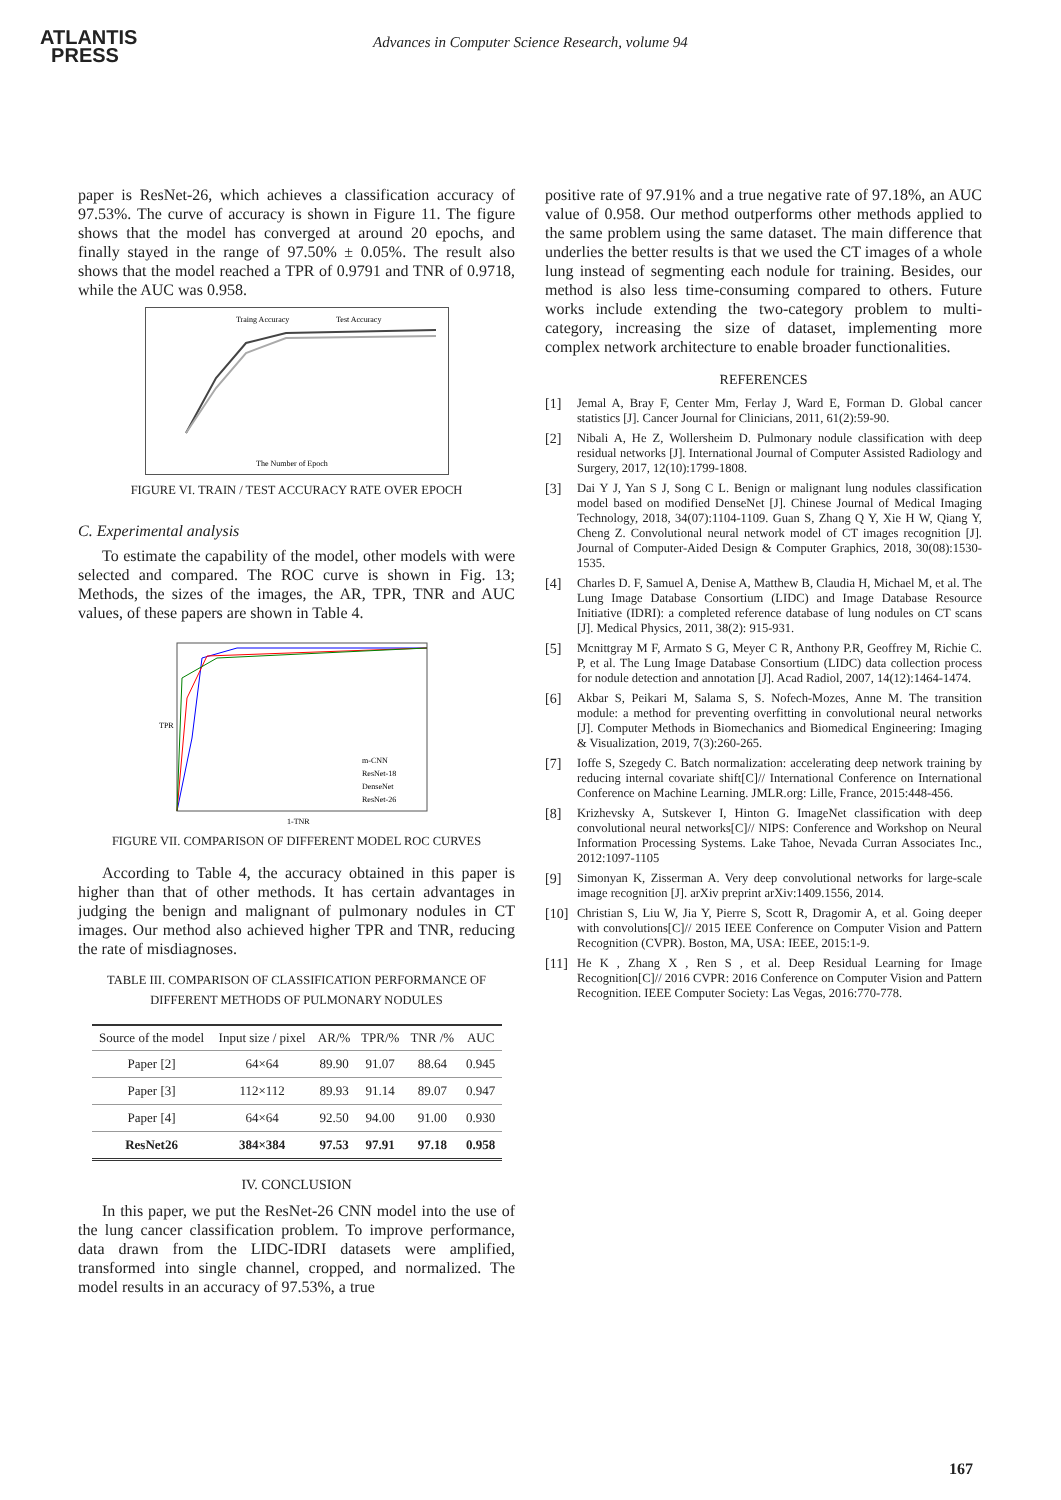ATLANTIS
PRESS
Advances in Computer Science Research, volume 94
paper is ResNet-26, which achieves a classification accuracy of 97.53%. The curve of accuracy is shown in Figure 11. The figure shows that the model has converged at around 20 epochs, and finally stayed in the range of 97.50% ± 0.05%. The result also shows that the model reached a TPR of 0.9791 and TNR of 0.9718, while the AUC was 0.958.
Traing Accuracy
Test Accuracy
The Number of Epoch
FIGURE VI. TRAIN / TEST ACCURACY RATE OVER EPOCH
C. Experimental analysis
To estimate the capability of the model, other models with were selected and compared. The ROC curve is shown in Fig. 13; Methods, the sizes of the images, the AR, TPR, TNR and AUC values, of these papers are shown in Table 4.
m-CNN
ResNet-18
DenseNet
ResNet-26
1-TNR
TPR
FIGURE VII. COMPARISON OF DIFFERENT MODEL ROC CURVES
According to Table 4, the accuracy obtained in this paper is higher than that of other methods. It has certain advantages in judging the benign and malignant of pulmonary nodules in CT images. Our method also achieved higher TPR and TNR, reducing the rate of misdiagnoses.
TABLE III. COMPARISON OF CLASSIFICATION PERFORMANCE OF DIFFERENT METHODS OF PULMONARY NODULES
| Source of the model | Input size / pixel | AR/% | TPR/% | TNR /% | AUC |
| --- | --- | --- | --- | --- | --- |
| Paper [2] | 64×64 | 89.90 | 91.07 | 88.64 | 0.945 |
| Paper [3] | 112×112 | 89.93 | 91.14 | 89.07 | 0.947 |
| Paper [4] | 64×64 | 92.50 | 94.00 | 91.00 | 0.930 |
| ResNet26 | 384×384 | 97.53 | 97.91 | 97.18 | 0.958 |
IV. CONCLUSION
In this paper, we put the ResNet-26 CNN model into the use of the lung cancer classification problem. To improve performance, data drawn from the LIDC-IDRI datasets were amplified, transformed into single channel, cropped, and normalized. The model results in an accuracy of 97.53%, a true
positive rate of 97.91% and a true negative rate of 97.18%, an AUC value of 0.958. Our method outperforms other methods applied to the same problem using the same dataset. The main difference that underlies the better results is that we used the CT images of a whole lung instead of segmenting each nodule for training. Besides, our method is also less time-consuming compared to others. Future works include extending the two-category problem to multi-category, increasing the size of dataset, implementing more complex network architecture to enable broader functionalities.
REFERENCES
[1] Jemal A, Bray F, Center Mm, Ferlay J, Ward E, Forman D. Global cancer statistics [J]. Cancer Journal for Clinicians, 2011, 61(2):59-90.
[2] Nibali A, He Z, Wollersheim D. Pulmonary nodule classification with deep residual networks [J]. International Journal of Computer Assisted Radiology and Surgery, 2017, 12(10):1799-1808.
[3] Dai Y J, Yan S J, Song C L. Benign or malignant lung nodules classification model based on modified DenseNet [J]. Chinese Journal of Medical Imaging Technology, 2018, 34(07):1104-1109. Guan S, Zhang Q Y, Xie H W, Qiang Y, Cheng Z. Convolutional neural network model of CT images recognition [J]. Journal of Computer-Aided Design & Computer Graphics, 2018, 30(08):1530-1535.
[4] Charles D. F, Samuel A, Denise A, Matthew B, Claudia H, Michael M, et al. The Lung Image Database Consortium (LIDC) and Image Database Resource Initiative (IDRI): a completed reference database of lung nodules on CT scans [J]. Medical Physics, 2011, 38(2): 915-931.
[5] Mcnittgray M F, Armato S G, Meyer C R, Anthony P.R, Geoffrey M, Richie C. P, et al. The Lung Image Database Consortium (LIDC) data collection process for nodule detection and annotation [J]. Acad Radiol, 2007, 14(12):1464-1474.
[6] Akbar S, Peikari M, Salama S, S. Nofech-Mozes, Anne M. The transition module: a method for preventing overfitting in convolutional neural networks [J]. Computer Methods in Biomechanics and Biomedical Engineering: Imaging & Visualization, 2019, 7(3):260-265.
[7] Ioffe S, Szegedy C. Batch normalization: accelerating deep network training by reducing internal covariate shift[C]// International Conference on International Conference on Machine Learning. JMLR.org: Lille, France, 2015:448-456.
[8] Krizhevsky A, Sutskever I, Hinton G. ImageNet classification with deep convolutional neural networks[C]// NIPS: Conference and Workshop on Neural Information Processing Systems. Lake Tahoe, Nevada Curran Associates Inc., 2012:1097-1105
[9] Simonyan K, Zisserman A. Very deep convolutional networks for large-scale image recognition [J]. arXiv preprint arXiv:1409.1556, 2014.
[10] Christian S, Liu W, Jia Y, Pierre S, Scott R, Dragomir A, et al. Going deeper with convolutions[C]// 2015 IEEE Conference on Computer Vision and Pattern Recognition (CVPR). Boston, MA, USA: IEEE, 2015:1-9.
[11] He K , Zhang X , Ren S , et al. Deep Residual Learning for Image Recognition[C]// 2016 CVPR: 2016 Conference on Computer Vision and Pattern Recognition. IEEE Computer Society: Las Vegas, 2016:770-778.
167